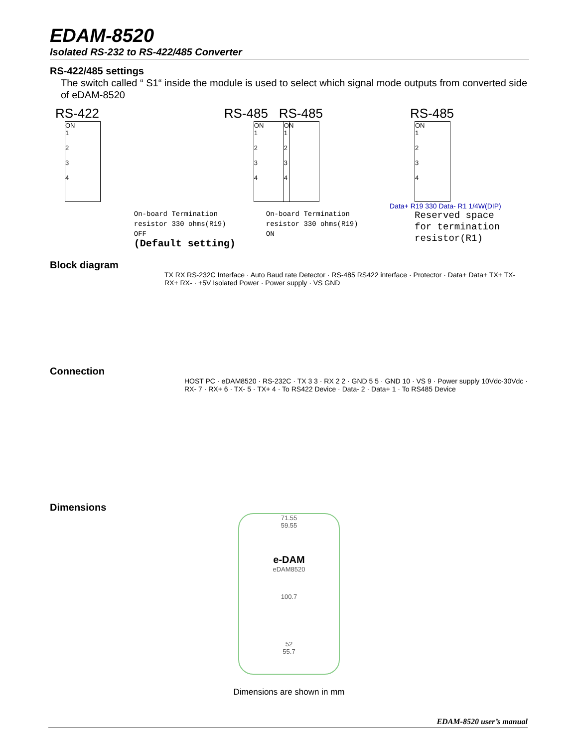EDAM-8520
Isolated RS-232 to RS-422/485 Converter
RS-422/485 settings
The switch called “ S1“ inside the module is used to select which signal mode outputs from converted side of eDAM-8520
RS-422
ON
1
2
3
4
RS-485
ON
1
2
3
4
On-board Termination
resistor 330 ohms(R19)
OFF
(Default setting)
RS-485
ON
1
2
3
4
On-board Termination
resistor 330 ohms(R19)
ON
RS-485
ON
1
2
3
4
Data+ R19 330 Data- R1 1/4W(DIP)
Reserved space
for termination
resistor(R1)
Block diagram
TX RX RS-232C Interface · Auto Baud rate Detector · RS-485 RS422 interface · Protector · Data+ Data+ TX+ TX- RX+ RX- · +5V Isolated Power · Power supply · VS GND
Connection
HOST PC · eDAM8520 · RS-232C · TX 3 3 · RX 2 2 · GND 5 5 · GND 10 · VS 9 · Power supply 10Vdc-30Vdc · RX- 7 · RX+ 6 · TX- 5 · TX+ 4 · To RS422 Device · Data- 2 · Data+ 1 · To RS485 Device
Dimensions
71.55
59.55
e-DAM
eDAM8520
100.7
52
55.7
Dimensions are shown in mm
EDAM-8520 user’s manual